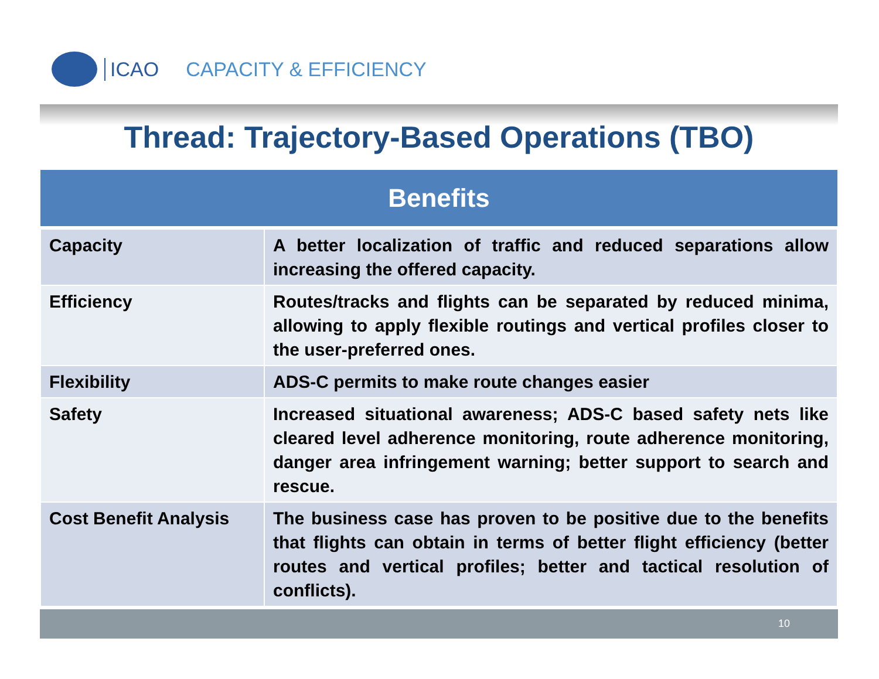ICAO CAPACITY & EFFICIENCY
Thread: Trajectory-Based Operations (TBO)
| Benefits | |
| --- | --- |
| Capacity | A better localization of traffic and reduced separations allow increasing the offered capacity. |
| Efficiency | Routes/tracks and flights can be separated by reduced minima, allowing to apply flexible routings and vertical profiles closer to the user-preferred ones. |
| Flexibility | ADS-C permits to make route changes easier |
| Safety | Increased situational awareness; ADS-C based safety nets like cleared level adherence monitoring, route adherence monitoring, danger area infringement warning; better support to search and rescue. |
| Cost Benefit Analysis | The business case has proven to be positive due to the benefits that flights can obtain in terms of better flight efficiency (better routes and vertical profiles; better and tactical resolution of conflicts). |
10